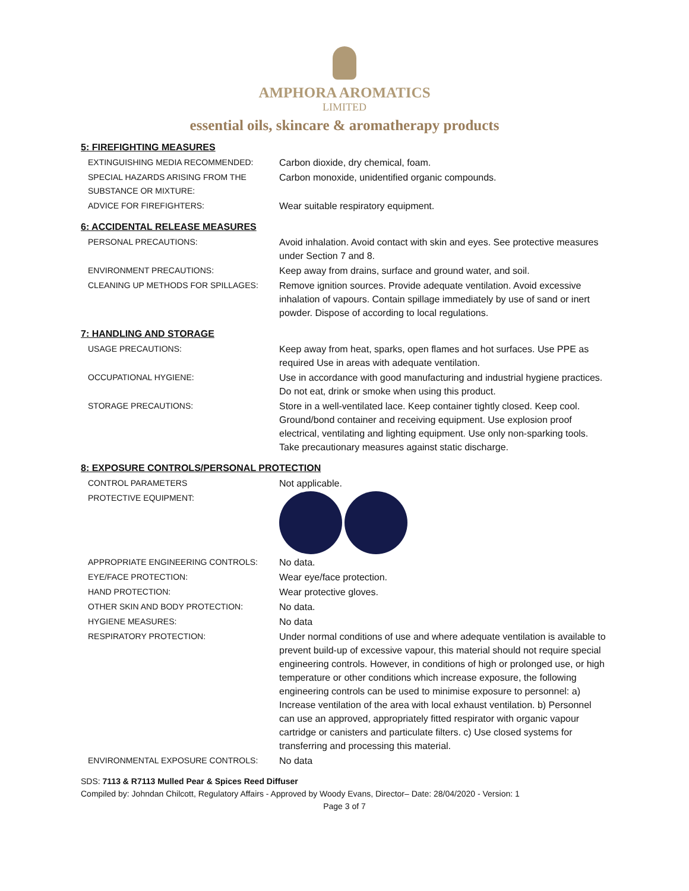AMPHORA AROMATICS
LIMITED
essential oils, skincare & aromatherapy products
5: FIREFIGHTING MEASURES
| EXTINGUISHING MEDIA RECOMMENDED: | Carbon dioxide, dry chemical, foam. |
| SPECIAL HAZARDS ARISING FROM THE SUBSTANCE OR MIXTURE: | Carbon monoxide, unidentified organic compounds. |
| ADVICE FOR FIREFIGHTERS: | Wear suitable respiratory equipment. |
6: ACCIDENTAL RELEASE MEASURES
| PERSONAL PRECAUTIONS: | Avoid inhalation. Avoid contact with skin and eyes. See protective measures under Section 7 and 8. |
| ENVIRONMENT PRECAUTIONS: | Keep away from drains, surface and ground water, and soil. |
| CLEANING UP METHODS FOR SPILLAGES: | Remove ignition sources. Provide adequate ventilation. Avoid excessive inhalation of vapours. Contain spillage immediately by use of sand or inert powder. Dispose of according to local regulations. |
7: HANDLING AND STORAGE
| USAGE PRECAUTIONS: | Keep away from heat, sparks, open flames and hot surfaces. Use PPE as required Use in areas with adequate ventilation. |
| OCCUPATIONAL HYGIENE: | Use in accordance with good manufacturing and industrial hygiene practices. Do not eat, drink or smoke when using this product. |
| STORAGE PRECAUTIONS: | Store in a well-ventilated lace. Keep container tightly closed. Keep cool. Ground/bond container and receiving equipment. Use explosion proof electrical, ventilating and lighting equipment. Use only non-sparking tools. Take precautionary measures against static discharge. |
8: EXPOSURE CONTROLS/PERSONAL PROTECTION
| CONTROL PARAMETERS | Not applicable. |
| PROTECTIVE EQUIPMENT: | |
| APPROPRIATE ENGINEERING CONTROLS: | No data. |
| EYE/FACE PROTECTION: | Wear eye/face protection. |
| HAND PROTECTION: | Wear protective gloves. |
| OTHER SKIN AND BODY PROTECTION: | No data. |
| HYGIENE MEASURES: | No data |
| RESPIRATORY PROTECTION: | Under normal conditions of use and where adequate ventilation is available to prevent build-up of excessive vapour, this material should not require special engineering controls. However, in conditions of high or prolonged use, or high temperature or other conditions which increase exposure, the following engineering controls can be used to minimise exposure to personnel: a) Increase ventilation of the area with local exhaust ventilation. b) Personnel can use an approved, appropriately fitted respirator with organic vapour cartridge or canisters and particulate filters. c) Use closed systems for transferring and processing this material. |
| ENVIRONMENTAL EXPOSURE CONTROLS: | No data |
SDS: 7113 & R7113 Mulled Pear & Spices Reed Diffuser
Compiled by: Johndan Chilcott, Regulatory Affairs - Approved by Woody Evans, Director– Date: 28/04/2020 - Version: 1
Page 3 of 7